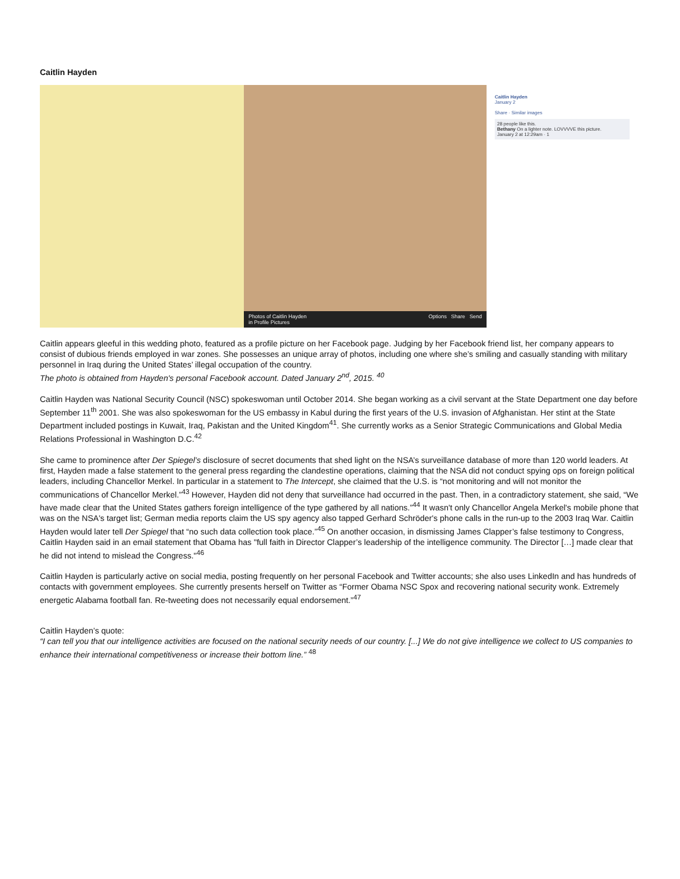Caitlin Hayden
Photos of Caitlin Hayden
in Profile Pictures Options Share Send
Caitlin Hayden
January 2
Share · Similar images
28 people like this.
Bethany On a lighter note. LOVVVVE this picture.
January 2 at 12:29am · 1
Caitlin appears gleeful in this wedding photo, featured as a profile picture on her Facebook page. Judging by her Facebook friend list, her company appears to consist of dubious friends employed in war zones. She possesses an unique array of photos, including one where she’s smiling and casually standing with military personnel in Iraq during the United States’ illegal occupation of the country.
The photo is obtained from Hayden's personal Facebook account. Dated January 2<sup>nd</sup>, 2015. <sup>40</sup>
Caitlin Hayden was National Security Council (NSC) spokeswoman until October 2014. She began working as a civil servant at the State Department one day before September 11<sup>th</sup> 2001. She was also spokeswoman for the US embassy in Kabul during the first years of the U.S. invasion of Afghanistan. Her stint at the State Department included postings in Kuwait, Iraq, Pakistan and the United Kingdom<sup>41</sup>. She currently works as a Senior Strategic Communications and Global Media Relations Professional in Washington D.C.<sup>42</sup>
She came to prominence after Der Spiegel’s disclosure of secret documents that shed light on the NSA’s surveillance database of more than 120 world leaders. At first, Hayden made a false statement to the general press regarding the clandestine operations, claiming that the NSA did not conduct spying ops on foreign political leaders, including Chancellor Merkel. In particular in a statement to The Intercept, she claimed that the U.S. is “not monitoring and will not monitor the communications of Chancellor Merkel.”<sup>43</sup> However, Hayden did not deny that surveillance had occurred in the past. Then, in a contradictory statement, she said, “We have made clear that the United States gathers foreign intelligence of the type gathered by all nations.”<sup>44</sup> It wasn't only Chancellor Angela Merkel's mobile phone that was on the NSA's target list; German media reports claim the US spy agency also tapped Gerhard Schröder's phone calls in the run-up to the 2003 Iraq War. Caitlin Hayden would later tell Der Spiegel that “no such data collection took place.”<sup>45</sup> On another occasion, in dismissing James Clapper’s false testimony to Congress, Caitlin Hayden said in an email statement that Obama has "full faith in Director Clapper’s leadership of the intelligence community. The Director […] made clear that he did not intend to mislead the Congress."<sup>46</sup>
Caitlin Hayden is particularly active on social media, posting frequently on her personal Facebook and Twitter accounts; she also uses LinkedIn and has hundreds of contacts with government employees. She currently presents herself on Twitter as “Former Obama NSC Spox and recovering national security wonk. Extremely energetic Alabama football fan. Re-tweeting does not necessarily equal endorsement.”<sup>47</sup>
Caitlin Hayden’s quote:
“I can tell you that our intelligence activities are focused on the national security needs of our country. [...] We do not give intelligence we collect to US companies to enhance their international competitiveness or increase their bottom line.” <sup>48</sup>